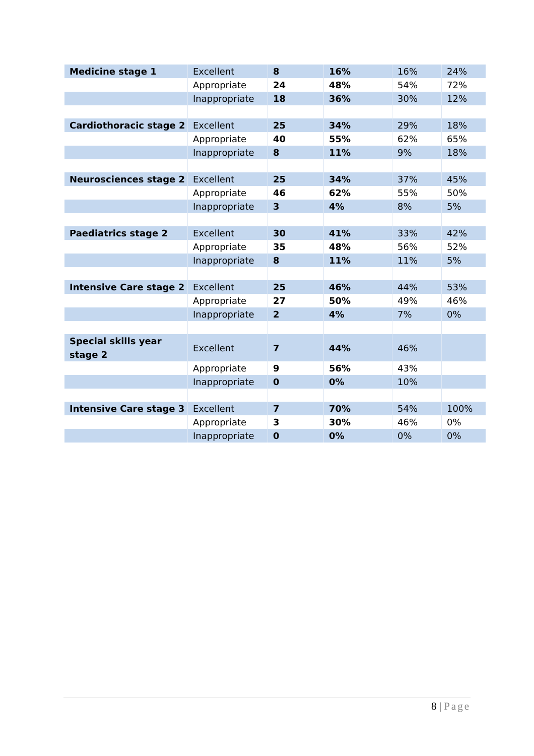| Medicine stage 1 | Excellent | 8 | 16% | 16% | 24% |
| | Appropriate | 24 | 48% | 54% | 72% |
| | Inappropriate | 18 | 36% | 30% | 12% |
| Cardiothoracic stage 2 | Excellent | 25 | 34% | 29% | 18% |
| | Appropriate | 40 | 55% | 62% | 65% |
| | Inappropriate | 8 | 11% | 9% | 18% |
| Neurosciences stage 2 | Excellent | 25 | 34% | 37% | 45% |
| | Appropriate | 46 | 62% | 55% | 50% |
| | Inappropriate | 3 | 4% | 8% | 5% |
| Paediatrics stage 2 | Excellent | 30 | 41% | 33% | 42% |
| | Appropriate | 35 | 48% | 56% | 52% |
| | Inappropriate | 8 | 11% | 11% | 5% |
| Intensive Care stage 2 | Excellent | 25 | 46% | 44% | 53% |
| | Appropriate | 27 | 50% | 49% | 46% |
| | Inappropriate | 2 | 4% | 7% | 0% |
| Special skills year stage 2 | Excellent | 7 | 44% | 46% | |
| | Appropriate | 9 | 56% | 43% | |
| | Inappropriate | 0 | 0% | 10% | |
| Intensive Care stage 3 | Excellent | 7 | 70% | 54% | 100% |
| | Appropriate | 3 | 30% | 46% | 0% |
| | Inappropriate | 0 | 0% | 0% | 0% |
8 | Page